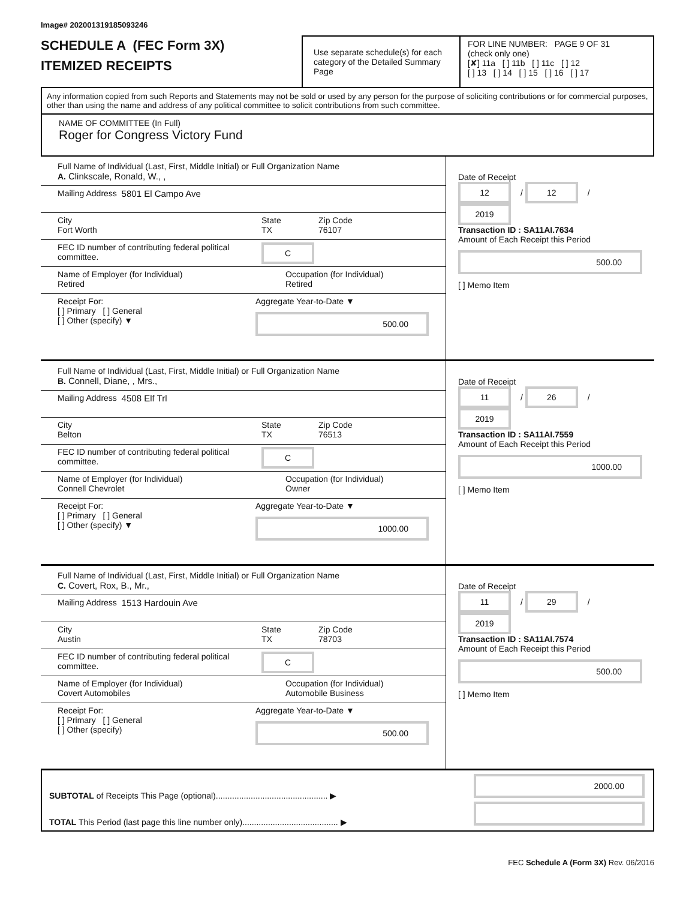Image# 202001319185093246
SCHEDULE A (FEC Form 3X)
ITEMIZED RECEIPTS
Use separate schedule(s) for each category of the Detailed Summary Page
FOR LINE NUMBER: PAGE 9 OF 31
(check only one)
[✘] 11a [ ] 11b [ ] 11c [ ] 12
[ ] 13 [ ] 14 [ ] 15 [ ] 16 [ ] 17
Any information copied from such Reports and Statements may not be sold or used by any person for the purpose of soliciting contributions or for commercial purposes, other than using the name and address of any political committee to solicit contributions from such committee.
NAME OF COMMITTEE (In Full)
Roger for Congress Victory Fund
Full Name of Individual (Last, First, Middle Initial) or Full Organization Name
A. Clinkscale, Ronald, W., ,
Mailing Address 5801 El Campo Ave
City
Fort Worth
State
TX
Zip Code
76107
FEC ID number of contributing federal political committee.
C
Name of Employer (for Individual)
Retired
Occupation (for Individual)
Retired
Receipt For:
[ ] Primary [ ] General
[ ] Other (specify) ▼
Aggregate Year-to-Date ▼
500.00
Date of Receipt
12 / 12 / 2019
Transaction ID : SA11AI.7634
Amount of Each Receipt this Period
500.00
[ ] Memo Item
Full Name of Individual (Last, First, Middle Initial) or Full Organization Name
B. Connell, Diane, , Mrs.,
Mailing Address 4508 Elf Trl
City
Belton
State
TX
Zip Code
76513
FEC ID number of contributing federal political committee.
C
Name of Employer (for Individual)
Connell Chevrolet
Occupation (for Individual)
Owner
Receipt For:
[ ] Primary [ ] General
[ ] Other (specify) ▼
Aggregate Year-to-Date ▼
1000.00
Date of Receipt
11 / 26 / 2019
Transaction ID : SA11AI.7559
Amount of Each Receipt this Period
1000.00
[ ] Memo Item
Full Name of Individual (Last, First, Middle Initial) or Full Organization Name
C. Covert, Rox, B., Mr.,
Mailing Address 1513 Hardouin Ave
City
Austin
State
TX
Zip Code
78703
FEC ID number of contributing federal political committee.
C
Name of Employer (for Individual)
Covert Automobiles
Occupation (for Individual)
Automobile Business
Receipt For:
[ ] Primary [ ] General
[ ] Other (specify)
Aggregate Year-to-Date ▼
500.00
Date of Receipt
11 / 29 / 2019
Transaction ID : SA11AI.7574
Amount of Each Receipt this Period
500.00
[ ] Memo Item
SUBTOTAL of Receipts This Page (optional)................................................ ▶
TOTAL This Period (last page this line number only)......................................... ▶
2000.00
FEC Schedule A (Form 3X) Rev. 06/2016